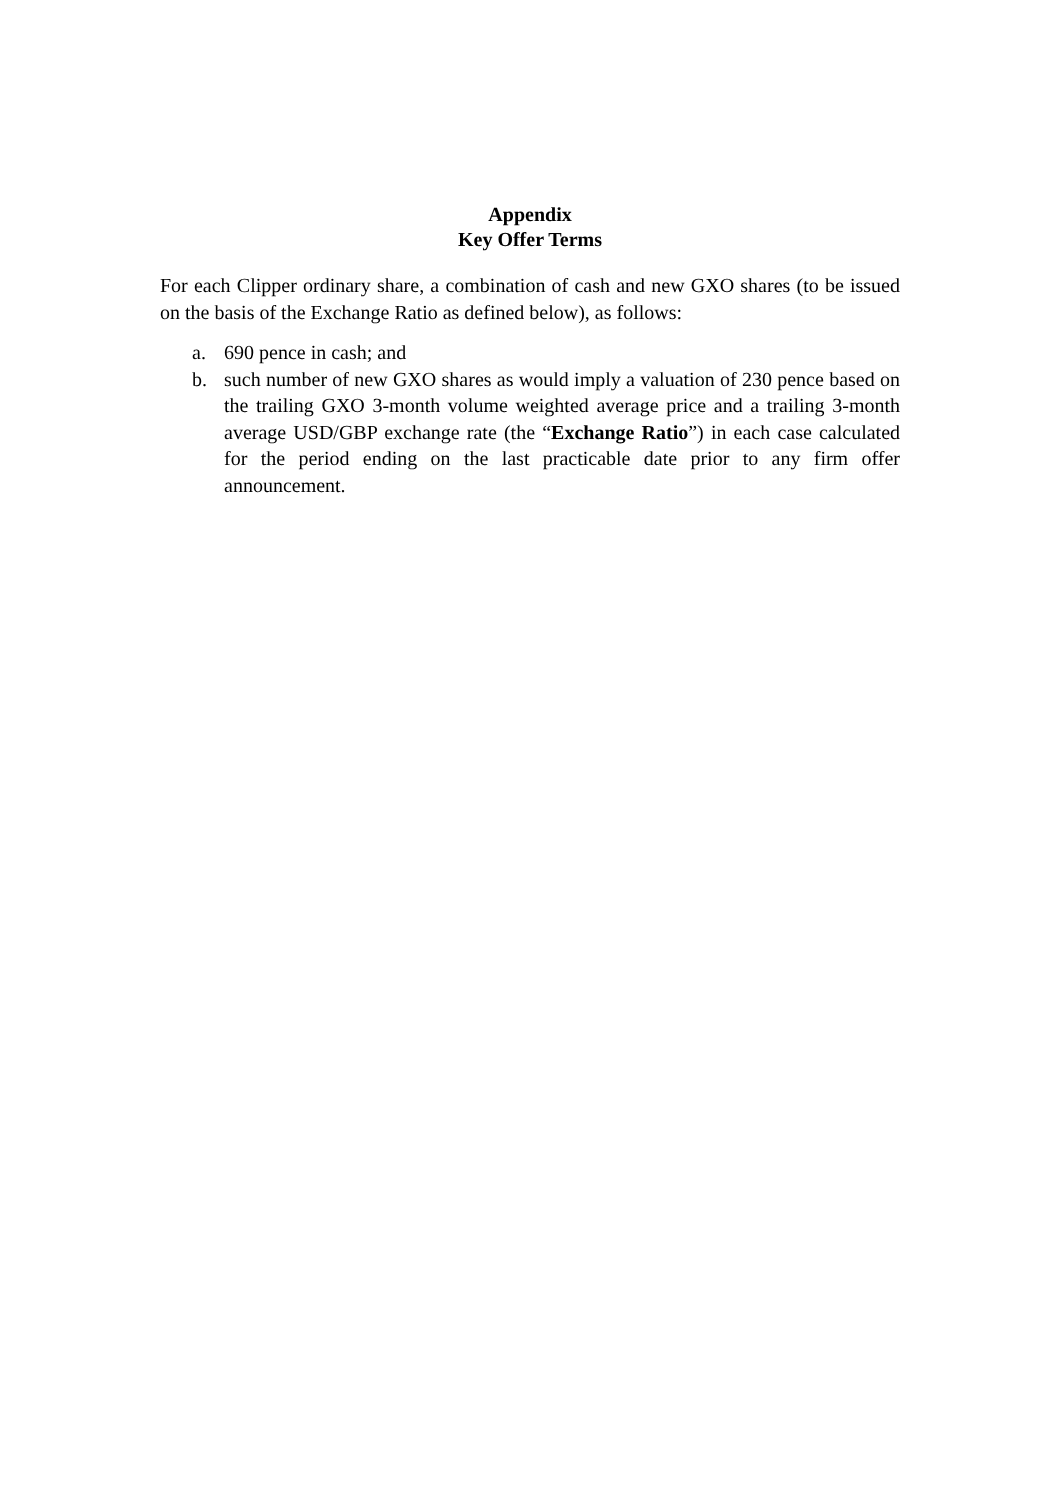Appendix
Key Offer Terms
For each Clipper ordinary share, a combination of cash and new GXO shares (to be issued on the basis of the Exchange Ratio as defined below), as follows:
a. 690 pence in cash; and
b. such number of new GXO shares as would imply a valuation of 230 pence based on the trailing GXO 3-month volume weighted average price and a trailing 3-month average USD/GBP exchange rate (the “Exchange Ratio”) in each case calculated for the period ending on the last practicable date prior to any firm offer announcement.